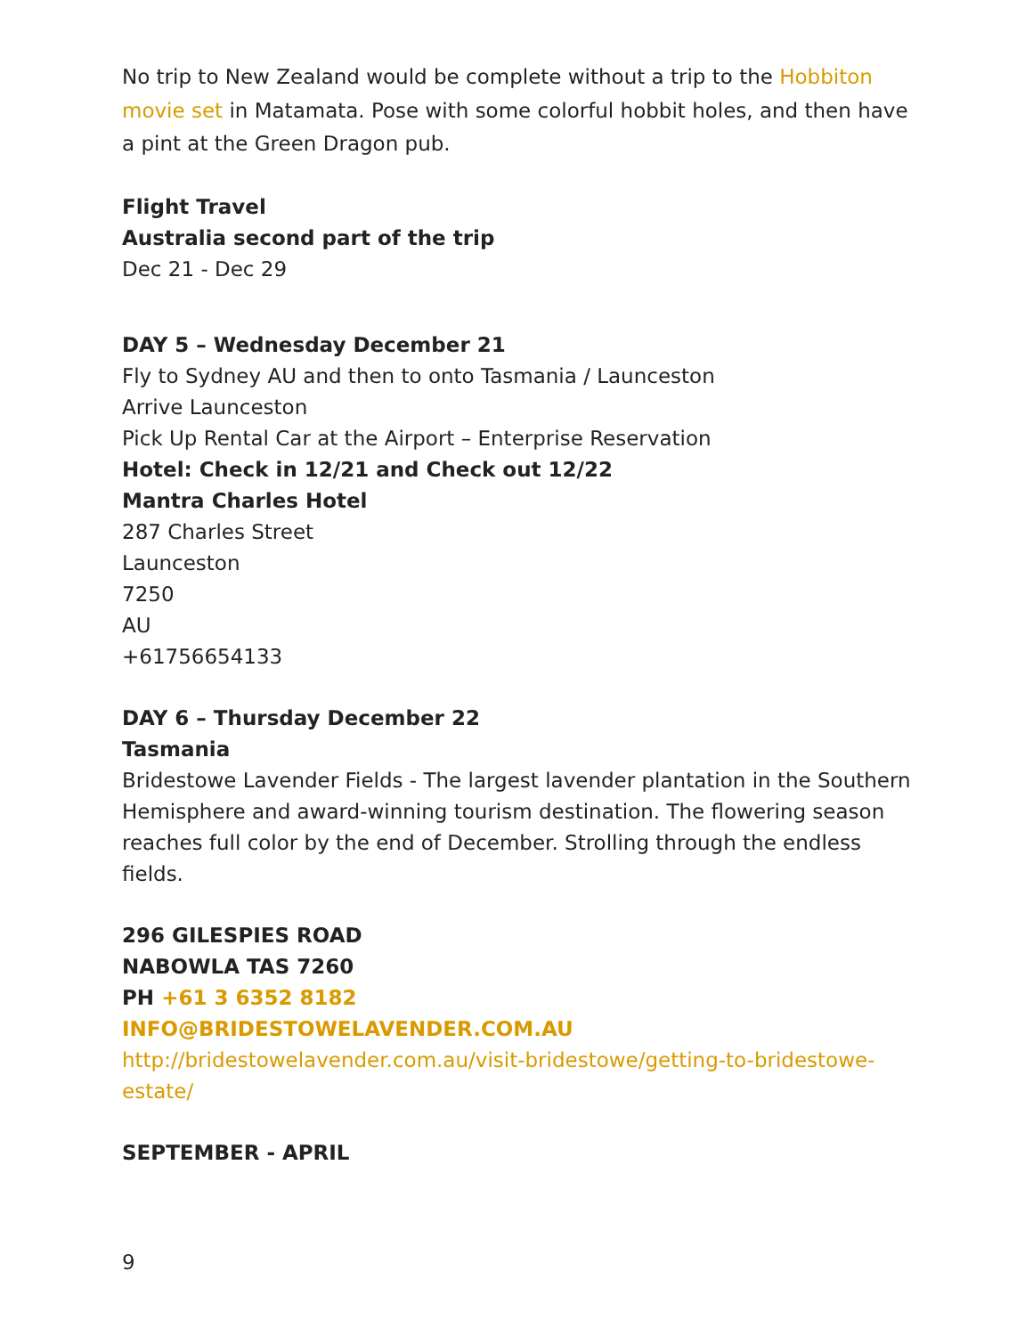No trip to New Zealand would be complete without a trip to the Hobbiton movie set in Matamata. Pose with some colorful hobbit holes, and then have a pint at the Green Dragon pub.
Flight Travel
Australia second part of the trip
Dec 21 - Dec 29
DAY 5 – Wednesday December 21
Fly to Sydney AU and then to onto Tasmania / Launceston
Arrive Launceston
Pick Up Rental Car at the Airport – Enterprise Reservation
Hotel: Check in 12/21 and Check out 12/22
Mantra Charles Hotel
287 Charles Street
Launceston
7250
AU
+61756654133
DAY 6 – Thursday December 22
Tasmania
Bridestowe Lavender Fields - The largest lavender plantation in the Southern Hemisphere and award-winning tourism destination. The flowering season reaches full color by the end of December. Strolling through the endless fields.
296 GILESPIES ROAD
NABOWLA TAS 7260
PH +61 3 6352 8182
INFO@BRIDESTOWELAVENDER.COM.AU
http://bridestowelavender.com.au/visit-bridestowe/getting-to-bridestowe-estate/
SEPTEMBER - APRIL
9